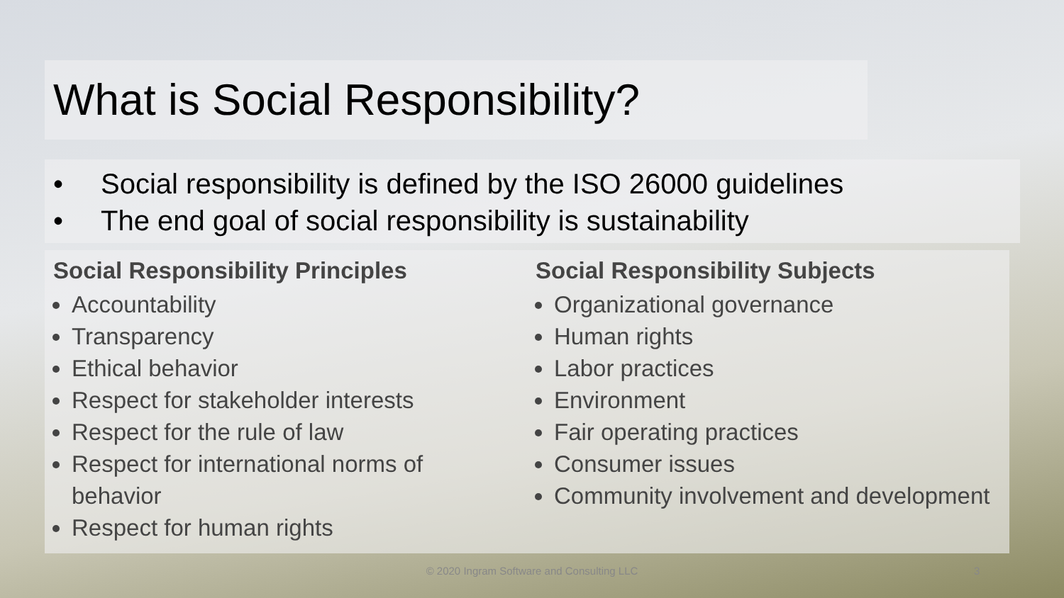What is Social Responsibility?
• Social responsibility is defined by the ISO 26000 guidelines
• The end goal of social responsibility is sustainability
Social Responsibility Principles
Accountability
Transparency
Ethical behavior
Respect for stakeholder interests
Respect for the rule of law
Respect for international norms of behavior
Respect for human rights
Social Responsibility Subjects
Organizational governance
Human rights
Labor practices
Environment
Fair operating practices
Consumer issues
Community involvement and development
© 2020 Ingram Software and Consulting LLC 3